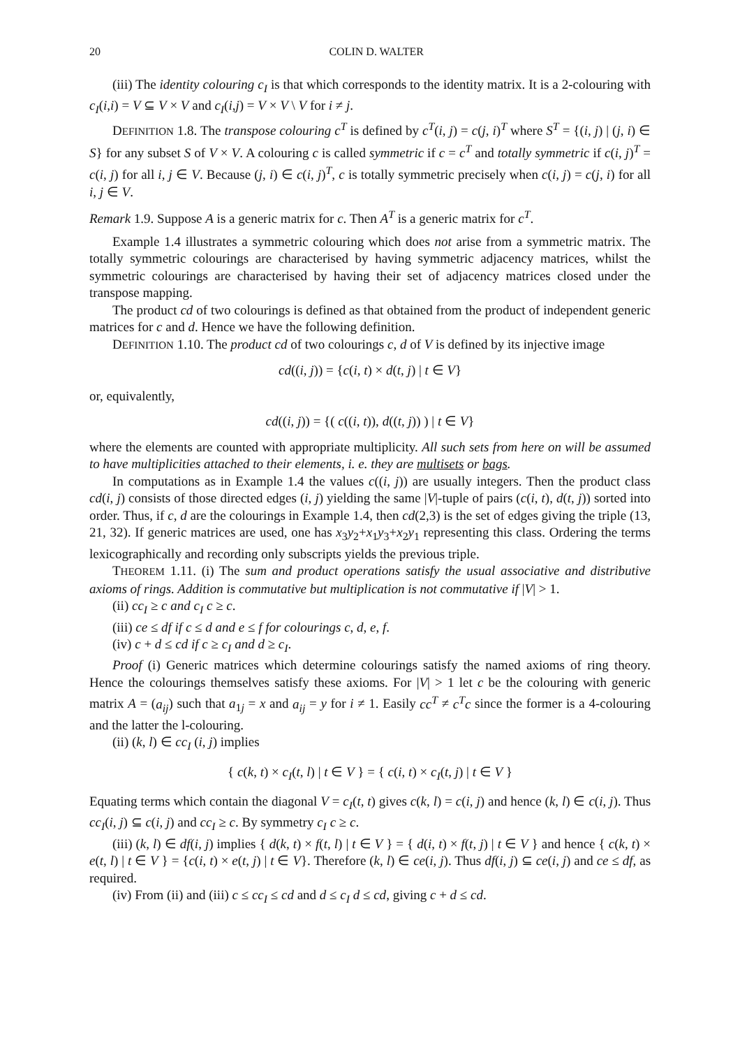20 COLIN D. WALTER
(iii) The identity colouring c<sub>I</sub> is that which corresponds to the identity matrix. It is a 2-colouring with c<sub>I</sub>(i,i) = V ⊆ V × V and c<sub>I</sub>(i,j) = V × V \ V for i ≠ j.
DEFINITION 1.8. The transpose colouring c<sup>T</sup> is defined by c<sup>T</sup>(i, j) = c(j, i)<sup>T</sup> where S<sup>T</sup> = {(i, j) | (j, i) ∈ S} for any subset S of V × V. A colouring c is called symmetric if c = c<sup>T</sup> and totally symmetric if c(i, j)<sup>T</sup> = c(i, j) for all i, j ∈ V. Because (j, i) ∈ c(i, j)<sup>T</sup>, c is totally symmetric precisely when c(i, j) = c(j, i) for all i, j ∈ V.
Remark 1.9. Suppose A is a generic matrix for c. Then A<sup>T</sup> is a generic matrix for c<sup>T</sup>.
Example 1.4 illustrates a symmetric colouring which does not arise from a symmetric matrix. The totally symmetric colourings are characterised by having symmetric adjacency matrices, whilst the symmetric colourings are characterised by having their set of adjacency matrices closed under the transpose mapping.
The product cd of two colourings is defined as that obtained from the product of independent generic matrices for c and d. Hence we have the following definition.
DEFINITION 1.10. The product cd of two colourings c, d of V is defined by its injective image
cd((i, j)) = {c(i, t) × d(t, j) | t ∈ V}
or, equivalently,
cd((i, j)) = {( c((i, t)), d((t, j)) ) | t ∈ V}
where the elements are counted with appropriate multiplicity. All such sets from here on will be assumed to have multiplicities attached to their elements, i. e. they are multisets or bags.
In computations as in Example 1.4 the values c((i, j)) are usually integers. Then the product class cd(i, j) consists of those directed edges (i, j) yielding the same |V|-tuple of pairs (c(i, t), d(t, j)) sorted into order. Thus, if c, d are the colourings in Example 1.4, then cd(2,3) is the set of edges giving the triple (13, 21, 32). If generic matrices are used, one has x<sub>3</sub>y<sub>2</sub>+x<sub>1</sub>y<sub>3</sub>+x<sub>2</sub>y<sub>1</sub> representing this class. Ordering the terms lexicographically and recording only subscripts yields the previous triple.
THEOREM 1.11. (i) The sum and product operations satisfy the usual associative and distributive axioms of rings. Addition is commutative but multiplication is not commutative if |V| > 1.
(ii) cc<sub>I</sub> ≥ c and c<sub>I</sub> c ≥ c.
(iii) ce ≤ df if c ≤ d and e ≤ f for colourings c, d, e, f.
(iv) c + d ≤ cd if c ≥ c<sub>I</sub> and d ≥ c<sub>I</sub>.
Proof (i) Generic matrices which determine colourings satisfy the named axioms of ring theory. Hence the colourings themselves satisfy these axioms. For |V| > 1 let c be the colouring with generic matrix A = (a<sub>ij</sub>) such that a<sub>1j</sub> = x and a<sub>ij</sub> = y for i ≠ 1. Easily cc<sup>T</sup> ≠ c<sup>T</sup>c since the former is a 4-colouring and the latter the l-colouring.
(ii) (k, l) ∈ cc<sub>I</sub> (i, j) implies
{ c(k, t) × c<sub>I</sub>(t, l) | t ∈ V } = { c(i, t) × c<sub>I</sub>(t, j) | t ∈ V }
Equating terms which contain the diagonal V = c<sub>I</sub>(t, t) gives c(k, l) = c(i, j) and hence (k, l) ∈ c(i, j). Thus cc<sub>I</sub>(i, j) ⊆ c(i, j) and cc<sub>I</sub> ≥ c. By symmetry c<sub>I</sub> c ≥ c.
(iii) (k, l) ∈ df(i, j) implies { d(k, t) × f(t, l) | t ∈ V } = { d(i, t) × f(t, j) | t ∈ V } and hence { c(k, t) × e(t, l) | t ∈ V } = {c(i, t) × e(t, j) | t ∈ V}. Therefore (k, l) ∈ ce(i, j). Thus df(i, j) ⊆ ce(i, j) and ce ≤ df, as required.
(iv) From (ii) and (iii) c ≤ cc<sub>I</sub> ≤ cd and d ≤ c<sub>I</sub> d ≤ cd, giving c + d ≤ cd.